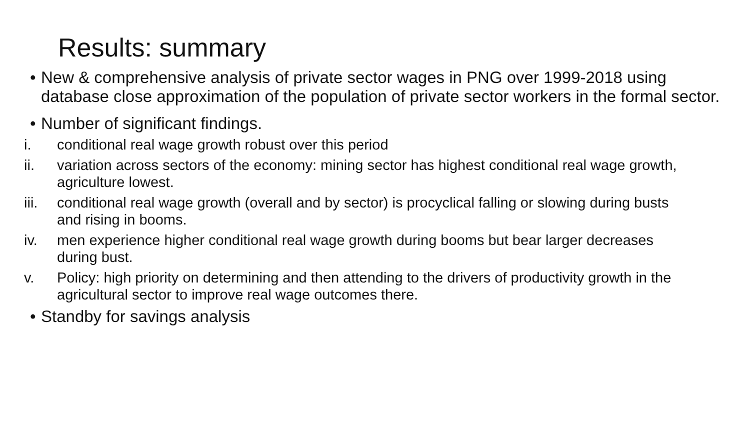Results: summary
• New & comprehensive analysis of private sector wages in PNG over 1999-2018 using database close approximation of the population of private sector workers in the formal sector.
• Number of significant findings.
i. conditional real wage growth robust over this period
ii. variation across sectors of the economy: mining sector has highest conditional real wage growth, agriculture lowest.
iii. conditional real wage growth (overall and by sector) is procyclical falling or slowing during busts and rising in booms.
iv. men experience higher conditional real wage growth during booms but bear larger decreases during bust.
v. Policy: high priority on determining and then attending to the drivers of productivity growth in the agricultural sector to improve real wage outcomes there.
• Standby for savings analysis